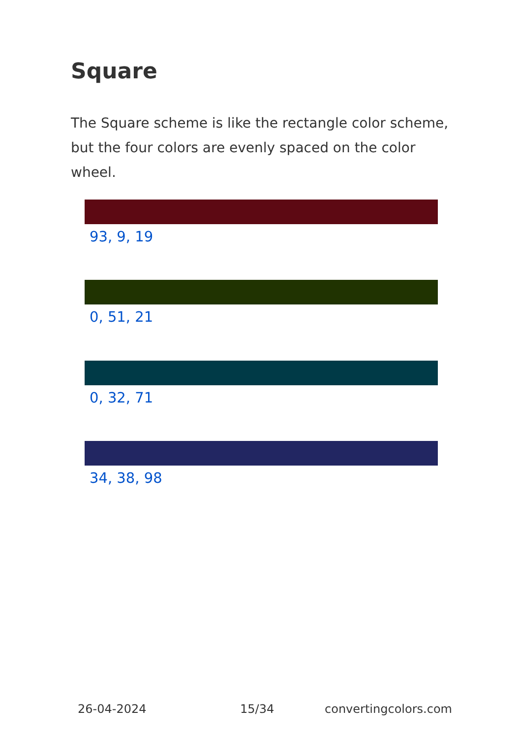Square
The Square scheme is like the rectangle color scheme, but the four colors are evenly spaced on the color wheel.
93, 9, 19
0, 51, 21
0, 32, 71
34, 38, 98
26-04-2024 15/34 convertingcolors.com